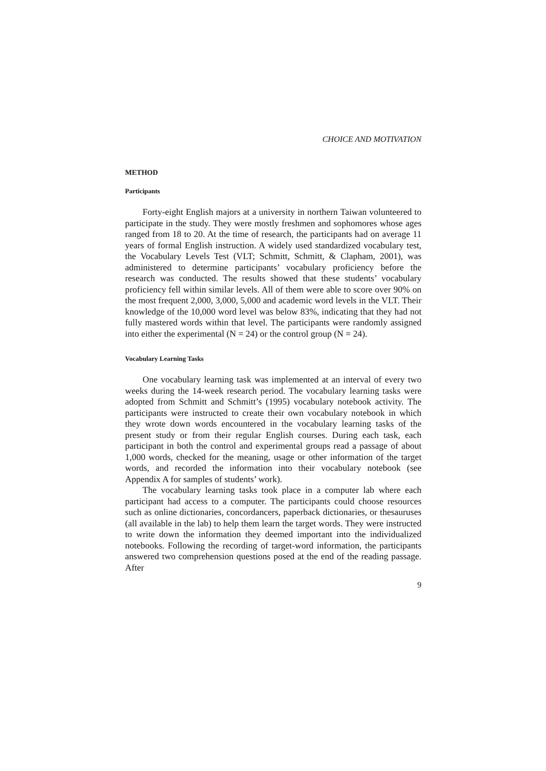CHOICE AND MOTIVATION
METHOD
Participants
Forty-eight English majors at a university in northern Taiwan volunteered to participate in the study. They were mostly freshmen and sophomores whose ages ranged from 18 to 20. At the time of research, the participants had on average 11 years of formal English instruction. A widely used standardized vocabulary test, the Vocabulary Levels Test (VLT; Schmitt, Schmitt, & Clapham, 2001), was administered to determine participants’ vocabulary proficiency before the research was conducted. The results showed that these students’ vocabulary proficiency fell within similar levels. All of them were able to score over 90% on the most frequent 2,000, 3,000, 5,000 and academic word levels in the VLT. Their knowledge of the 10,000 word level was below 83%, indicating that they had not fully mastered words within that level. The participants were randomly assigned into either the experimental (N = 24) or the control group (N = 24).
Vocabulary Learning Tasks
One vocabulary learning task was implemented at an interval of every two weeks during the 14-week research period. The vocabulary learning tasks were adopted from Schmitt and Schmitt’s (1995) vocabulary notebook activity. The participants were instructed to create their own vocabulary notebook in which they wrote down words encountered in the vocabulary learning tasks of the present study or from their regular English courses. During each task, each participant in both the control and experimental groups read a passage of about 1,000 words, checked for the meaning, usage or other information of the target words, and recorded the information into their vocabulary notebook (see Appendix A for samples of students’ work).
The vocabulary learning tasks took place in a computer lab where each participant had access to a computer. The participants could choose resources such as online dictionaries, concordancers, paperback dictionaries, or thesauruses (all available in the lab) to help them learn the target words. They were instructed to write down the information they deemed important into the individualized notebooks. Following the recording of target-word information, the participants answered two comprehension questions posed at the end of the reading passage. After
9